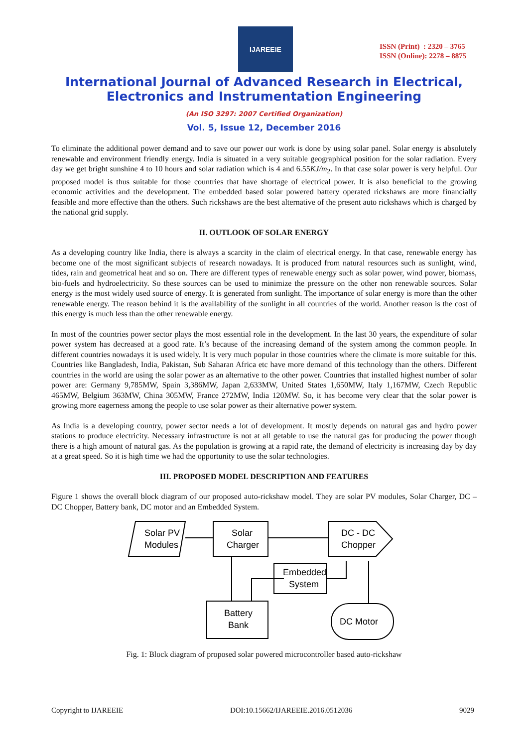IJAREEIE
ISSN (Print) : 2320 – 3765
ISSN (Online): 2278 – 8875
International Journal of Advanced Research in Electrical,
Electronics and Instrumentation Engineering
(An ISO 3297: 2007 Certified Organization)
Vol. 5, Issue 12, December 2016
To eliminate the additional power demand and to save our power our work is done by using solar panel. Solar energy is absolutely renewable and environment friendly energy. India is situated in a very suitable geographical position for the solar radiation. Every day we get bright sunshine 4 to 10 hours and solar radiation which is 4 and 6.55KJ/m<sub>2</sub>. In that case solar power is very helpful. Our proposed model is thus suitable for those countries that have shortage of electrical power. It is also beneficial to the growing economic activities and the development. The embedded based solar powered battery operated rickshaws are more financially feasible and more effective than the others. Such rickshaws are the best alternative of the present auto rickshaws which is charged by the national grid supply.
II. OUTLOOK OF SOLAR ENERGY
As a developing country like India, there is always a scarcity in the claim of electrical energy. In that case, renewable energy has become one of the most significant subjects of research nowadays. It is produced from natural resources such as sunlight, wind, tides, rain and geometrical heat and so on. There are different types of renewable energy such as solar power, wind power, biomass, bio-fuels and hydroelectricity. So these sources can be used to minimize the pressure on the other non renewable sources. Solar energy is the most widely used source of energy. It is generated from sunlight. The importance of solar energy is more than the other renewable energy. The reason behind it is the availability of the sunlight in all countries of the world. Another reason is the cost of this energy is much less than the other renewable energy.
In most of the countries power sector plays the most essential role in the development. In the last 30 years, the expenditure of solar power system has decreased at a good rate. It’s because of the increasing demand of the system among the common people. In different countries nowadays it is used widely. It is very much popular in those countries where the climate is more suitable for this. Countries like Bangladesh, India, Pakistan, Sub Saharan Africa etc have more demand of this technology than the others. Different countries in the world are using the solar power as an alternative to the other power. Countries that installed highest number of solar power are: Germany 9,785MW, Spain 3,386MW, Japan 2,633MW, United States 1,650MW, Italy 1,167MW, Czech Republic 465MW, Belgium 363MW, China 305MW, France 272MW, India 120MW. So, it has become very clear that the solar power is growing more eagerness among the people to use solar power as their alternative power system.
As India is a developing country, power sector needs a lot of development. It mostly depends on natural gas and hydro power stations to produce electricity. Necessary infrastructure is not at all getable to use the natural gas for producing the power though there is a high amount of natural gas. As the population is growing at a rapid rate, the demand of electricity is increasing day by day at a great speed. So it is high time we had the opportunity to use the solar technologies.
III. PROPOSED MODEL DESCRIPTION AND FEATURES
Figure 1 shows the overall block diagram of our proposed auto-rickshaw model. They are solar PV modules, Solar Charger, DC – DC Chopper, Battery bank, DC motor and an Embedded System.
Solar PV
Modules
Solar
Charger
DC - DC
Chopper
Embedded
System
Battery
Bank
DC Motor
Fig. 1: Block diagram of proposed solar powered microcontroller based auto-rickshaw
Copyright to IJAREEIE DOI:10.15662/IJAREEIE.2016.0512036 9029